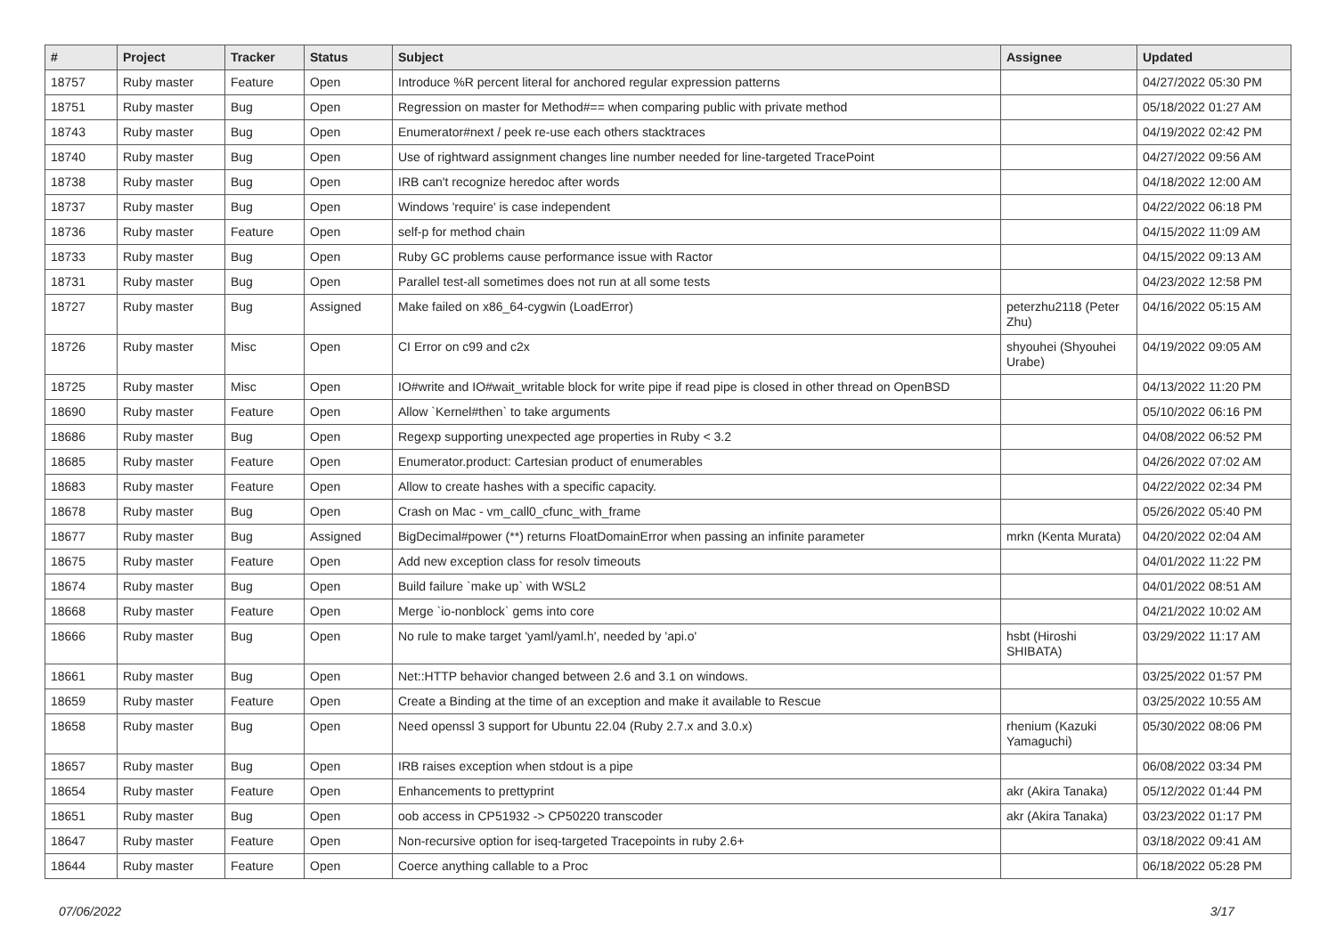| # | Project | Tracker | Status | Subject | Assignee | Updated |
| --- | --- | --- | --- | --- | --- | --- |
| 18757 | Ruby master | Feature | Open | Introduce %R percent literal for anchored regular expression patterns | | 04/27/2022 05:30 PM |
| 18751 | Ruby master | Bug | Open | Regression on master for Method#== when comparing public with private method | | 05/18/2022 01:27 AM |
| 18743 | Ruby master | Bug | Open | Enumerator#next / peek re-use each others stacktraces | | 04/19/2022 02:42 PM |
| 18740 | Ruby master | Bug | Open | Use of rightward assignment changes line number needed for line-targeted TracePoint | | 04/27/2022 09:56 AM |
| 18738 | Ruby master | Bug | Open | IRB can't recognize heredoc after words | | 04/18/2022 12:00 AM |
| 18737 | Ruby master | Bug | Open | Windows 'require' is case independent | | 04/22/2022 06:18 PM |
| 18736 | Ruby master | Feature | Open | self-p for method chain | | 04/15/2022 11:09 AM |
| 18733 | Ruby master | Bug | Open | Ruby GC problems cause performance issue with Ractor | | 04/15/2022 09:13 AM |
| 18731 | Ruby master | Bug | Open | Parallel test-all sometimes does not run at all some tests | | 04/23/2022 12:58 PM |
| 18727 | Ruby master | Bug | Assigned | Make failed on x86_64-cygwin (LoadError) | peterzhu2118 (Peter Zhu) | 04/16/2022 05:15 AM |
| 18726 | Ruby master | Misc | Open | CI Error on c99 and c2x | shyouhei (Shyouhei Urabe) | 04/19/2022 09:05 AM |
| 18725 | Ruby master | Misc | Open | IO#write and IO#wait_writable block for write pipe if read pipe is closed in other thread on OpenBSD | | 04/13/2022 11:20 PM |
| 18690 | Ruby master | Feature | Open | Allow `Kernel#then` to take arguments | | 05/10/2022 06:16 PM |
| 18686 | Ruby master | Bug | Open | Regexp supporting unexpected age properties in Ruby < 3.2 | | 04/08/2022 06:52 PM |
| 18685 | Ruby master | Feature | Open | Enumerator.product: Cartesian product of enumerables | | 04/26/2022 07:02 AM |
| 18683 | Ruby master | Feature | Open | Allow to create hashes with a specific capacity. | | 04/22/2022 02:34 PM |
| 18678 | Ruby master | Bug | Open | Crash on Mac - vm_call0_cfunc_with_frame | | 05/26/2022 05:40 PM |
| 18677 | Ruby master | Bug | Assigned | BigDecimal#power (**) returns FloatDomainError when passing an infinite parameter | mrkn (Kenta Murata) | 04/20/2022 02:04 AM |
| 18675 | Ruby master | Feature | Open | Add new exception class for resolv timeouts | | 04/01/2022 11:22 PM |
| 18674 | Ruby master | Bug | Open | Build failure `make up` with WSL2 | | 04/01/2022 08:51 AM |
| 18668 | Ruby master | Feature | Open | Merge `io-nonblock` gems into core | | 04/21/2022 10:02 AM |
| 18666 | Ruby master | Bug | Open | No rule to make target 'yaml/yaml.h', needed by 'api.o' | hsbt (Hiroshi SHIBATA) | 03/29/2022 11:17 AM |
| 18661 | Ruby master | Bug | Open | Net::HTTP behavior changed between 2.6 and 3.1 on windows. | | 03/25/2022 01:57 PM |
| 18659 | Ruby master | Feature | Open | Create a Binding at the time of an exception and make it available to Rescue | | 03/25/2022 10:55 AM |
| 18658 | Ruby master | Bug | Open | Need openssl 3 support for Ubuntu 22.04 (Ruby 2.7.x and 3.0.x) | rhenium (Kazuki Yamaguchi) | 05/30/2022 08:06 PM |
| 18657 | Ruby master | Bug | Open | IRB raises exception when stdout is a pipe | | 06/08/2022 03:34 PM |
| 18654 | Ruby master | Feature | Open | Enhancements to prettyprint | akr (Akira Tanaka) | 05/12/2022 01:44 PM |
| 18651 | Ruby master | Bug | Open | oob access in CP51932 -> CP50220 transcoder | akr (Akira Tanaka) | 03/23/2022 01:17 PM |
| 18647 | Ruby master | Feature | Open | Non-recursive option for iseq-targeted Tracepoints in ruby 2.6+ | | 03/18/2022 09:41 AM |
| 18644 | Ruby master | Feature | Open | Coerce anything callable to a Proc | | 06/18/2022 05:28 PM |
07/06/2022 3/17